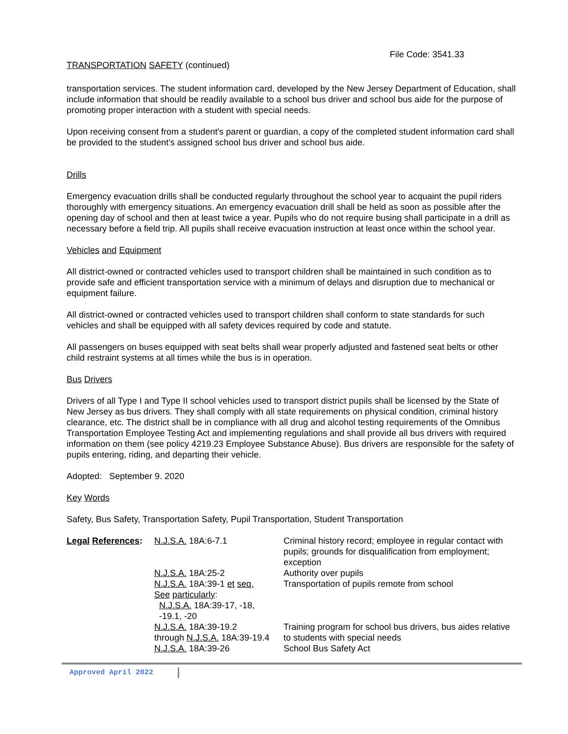File Code: 3541.33
TRANSPORTATION SAFETY (continued)
transportation services. The student information card, developed by the New Jersey Department of Education, shall include information that should be readily available to a school bus driver and school bus aide for the purpose of promoting proper interaction with a student with special needs.
Upon receiving consent from a student's parent or guardian, a copy of the completed student information card shall be provided to the student’s assigned school bus driver and school bus aide.
Drills
Emergency evacuation drills shall be conducted regularly throughout the school year to acquaint the pupil riders thoroughly with emergency situations. An emergency evacuation drill shall be held as soon as possible after the opening day of school and then at least twice a year. Pupils who do not require busing shall participate in a drill as necessary before a field trip. All pupils shall receive evacuation instruction at least once within the school year.
Vehicles and Equipment
All district-owned or contracted vehicles used to transport children shall be maintained in such condition as to provide safe and efficient transportation service with a minimum of delays and disruption due to mechanical or equipment failure.
All district-owned or contracted vehicles used to transport children shall conform to state standards for such vehicles and shall be equipped with all safety devices required by code and statute.
All passengers on buses equipped with seat belts shall wear properly adjusted and fastened seat belts or other child restraint systems at all times while the bus is in operation.
Bus Drivers
Drivers of all Type I and Type II school vehicles used to transport district pupils shall be licensed by the State of New Jersey as bus drivers. They shall comply with all state requirements on physical condition, criminal history clearance, etc. The district shall be in compliance with all drug and alcohol testing requirements of the Omnibus Transportation Employee Testing Act and implementing regulations and shall provide all bus drivers with required information on them (see policy 4219.23 Employee Substance Abuse). Bus drivers are responsible for the safety of pupils entering, riding, and departing their vehicle.
Adopted: September 9. 2020
Key Words
Safety, Bus Safety, Transportation Safety, Pupil Transportation, Student Transportation
| Legal References : | N.J.S.A. 18A:6-7.1 | Criminal history record; employee in regular contact with pupils; grounds for disqualification from employment; exception |
| | N.J.S.A. 18A:25-2 | Authority over pupils |
| | N.J.S.A. 18A:39-1 et seq. See particularly : N.J.S.A. 18A:39-17, -18, -19.1, -20 | Transportation of pupils remote from school |
| | N.J.S.A. 18A:39-19.2 through N.J.S.A. 18A:39-19.4 | Training program for school bus drivers, bus aides relative to students with special needs |
| | N.J.S.A. 18A:39-26 | School Bus Safety Act |
Approved April 2022